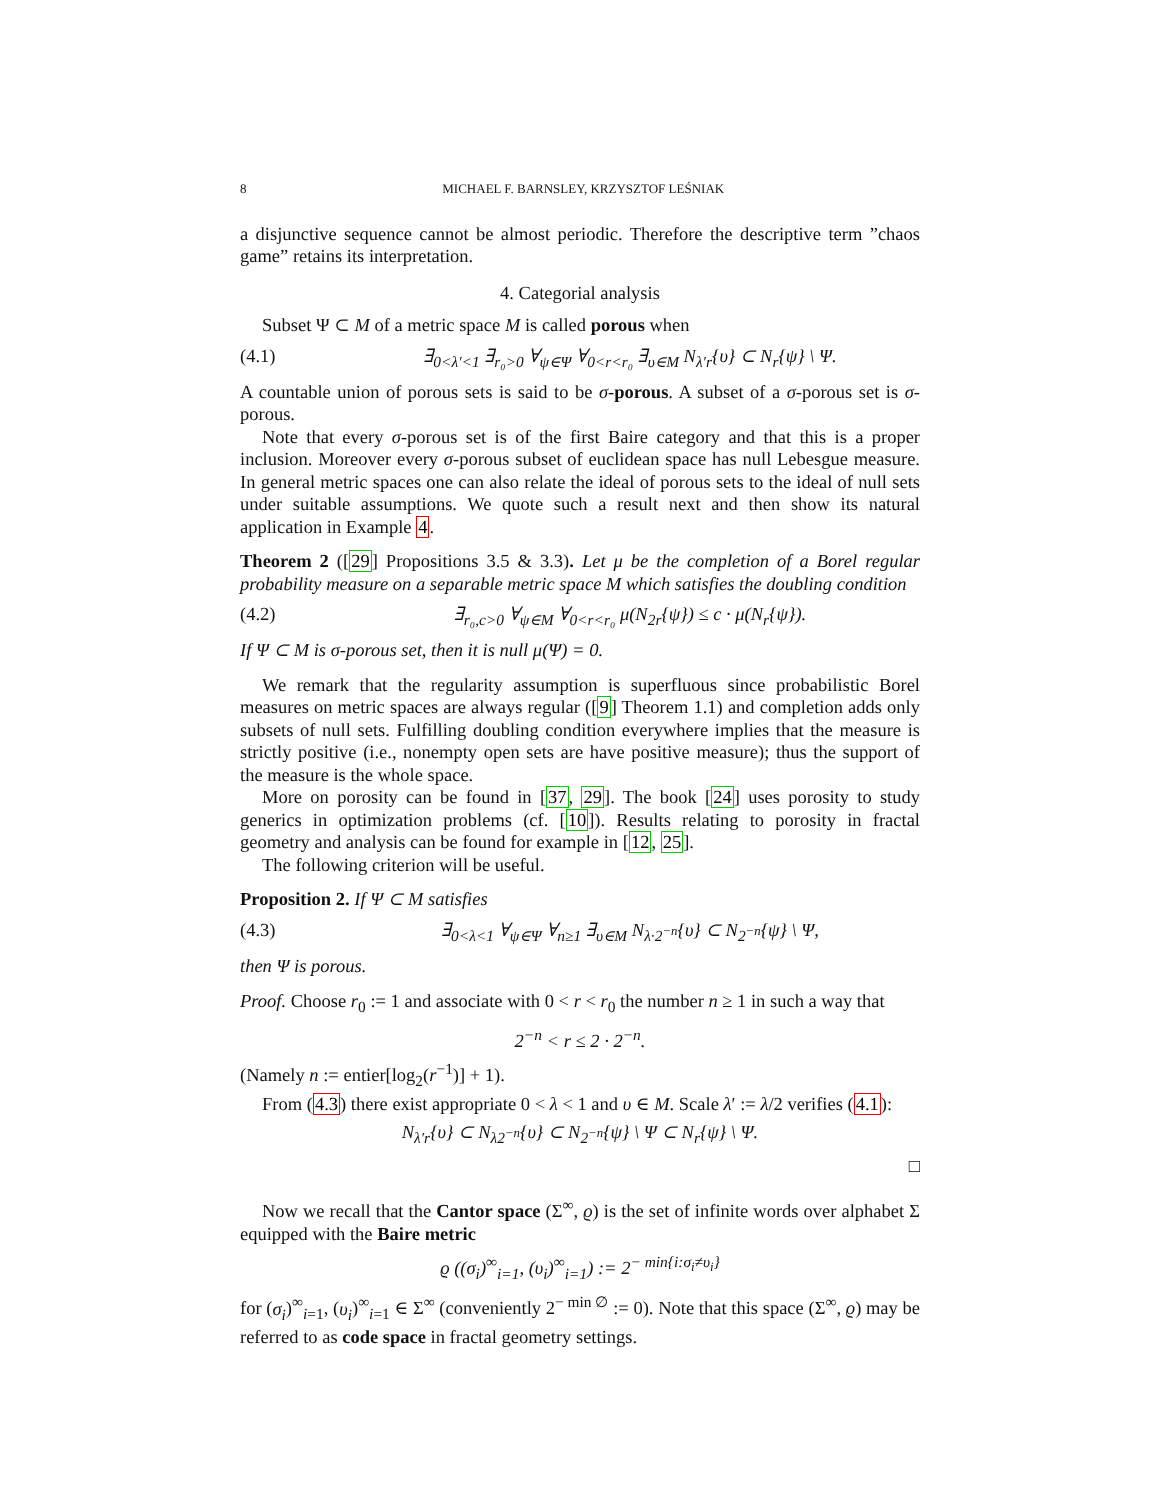8 MICHAEL F. BARNSLEY, KRZYSZTOF LEŚNIAK
a disjunctive sequence cannot be almost periodic. Therefore the descriptive term ”chaos game” retains its interpretation.
4. Categorial analysis
Subset Ψ ⊂ M of a metric space M is called porous when
(4.1) ∃<sub>0<λ′<1</sub> ∃<sub>r₀>0</sub> ∀<sub>ψ∈Ψ</sub> ∀<sub>0<r<r₀</sub> ∃<sub>υ∈M</sub> N<sub>λ′r</sub>{υ} ⊂ N<sub>r</sub>{ψ} \ Ψ.
A countable union of porous sets is said to be σ-porous. A subset of a σ-porous set is σ-porous.
Note that every σ-porous set is of the first Baire category and that this is a proper inclusion. Moreover every σ-porous subset of euclidean space has null Lebesgue measure. In general metric spaces one can also relate the ideal of porous sets to the ideal of null sets under suitable assumptions. We quote such a result next and then show its natural application in Example 4.
Theorem 2 ([29] Propositions 3.5 & 3.3). Let μ be the completion of a Borel regular probability measure on a separable metric space M which satisfies the doubling condition
(4.2) ∃<sub>r₀,c>0</sub> ∀<sub>ψ∈M</sub> ∀<sub>0<r<r₀</sub> μ(N<sub>2r</sub>{ψ}) ≤ c · μ(N<sub>r</sub>{ψ}).
If Ψ ⊂ M is σ-porous set, then it is null μ(Ψ) = 0.
We remark that the regularity assumption is superfluous since probabilistic Borel measures on metric spaces are always regular ([9] Theorem 1.1) and completion adds only subsets of null sets. Fulfilling doubling condition everywhere implies that the measure is strictly positive (i.e., nonempty open sets are have positive measure); thus the support of the measure is the whole space.
More on porosity can be found in [37, 29]. The book [24] uses porosity to study generics in optimization problems (cf. [10]). Results relating to porosity in fractal geometry and analysis can be found for example in [12, 25].
The following criterion will be useful.
Proposition 2. If Ψ ⊂ M satisfies
(4.3) ∃<sub>0<λ<1</sub> ∀<sub>ψ∈Ψ</sub> ∀<sub>n≥1</sub> ∃<sub>υ∈M</sub> N<sub>λ·2<sup>−n</sup></sub>{υ} ⊂ N<sub>2<sup>−n</sup></sub>{ψ} \ Ψ,
then Ψ is porous.
Proof. Choose r<sub>0</sub> := 1 and associate with 0 < r < r<sub>0</sub> the number n ≥ 1 in such a way that
2<sup>−n</sup> < r ≤ 2 · 2<sup>−n</sup>.
(Namely n := entier[log<sub>2</sub>(r<sup>−1</sup>)] + 1).
From (4.3) there exist appropriate 0 < λ < 1 and υ ∈ M. Scale λ′ := λ/2 verifies (4.1):
N<sub>λ′r</sub>{υ} ⊂ N<sub>λ2<sup>−n</sup></sub>{υ} ⊂ N<sub>2<sup>−n</sup></sub>{ψ} \ Ψ ⊂ N<sub>r</sub>{ψ} \ Ψ.
□
Now we recall that the Cantor space (Σ<sup>∞</sup>, ϱ) is the set of infinite words over alphabet Σ equipped with the Baire metric
ϱ ((σ<sub>i</sub>)<sup>∞</sup><sub>i=1</sub>, (υ<sub>i</sub>)<sup>∞</sup><sub>i=1</sub>) := 2<sup>− min{i:σ<sub>i</sub>≠υ<sub>i</sub>}</sup>
for (σ<sub>i</sub>)<sup>∞</sup><sub>i=1</sub>, (υ<sub>i</sub>)<sup>∞</sup><sub>i=1</sub> ∈ Σ<sup>∞</sup> (conveniently 2<sup>− min ∅</sup> := 0). Note that this space (Σ<sup>∞</sup>, ϱ) may be referred to as code space in fractal geometry settings.